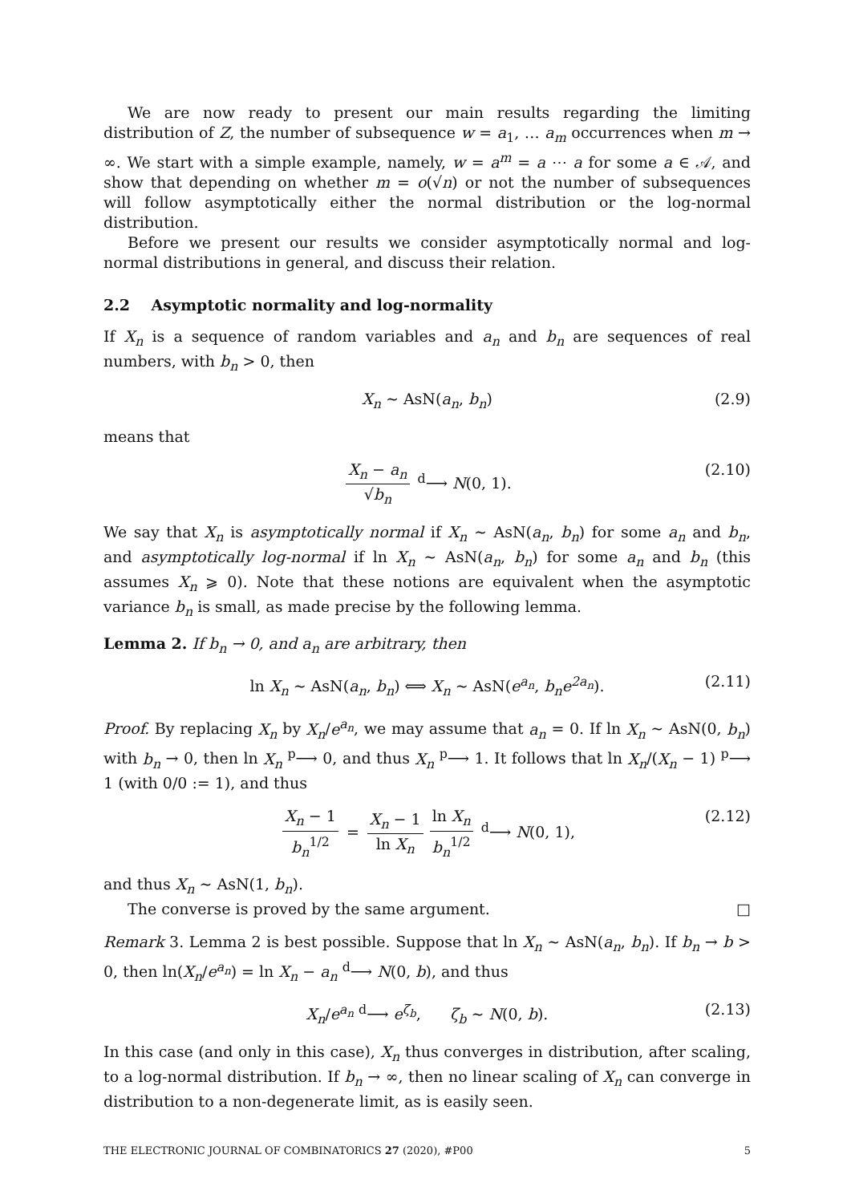We are now ready to present our main results regarding the limiting distribution of Z, the number of subsequence w = a<sub>1</sub>, … a<sub>m</sub> occurrences when m → ∞. We start with a simple example, namely, w = a<sup>m</sup> = a ⋯ a for some a ∈ 𝒜, and show that depending on whether m = o(√n) or not the number of subsequences will follow asymptotically either the normal distribution or the log-normal distribution.
Before we present our results we consider asymptotically normal and log-normal distributions in general, and discuss their relation.
2.2 Asymptotic normality and log-normality
If X<sub>n</sub> is a sequence of random variables and a<sub>n</sub> and b<sub>n</sub> are sequences of real numbers, with b<sub>n</sub> > 0, then
X<sub>n</sub> ∼ AsN(a<sub>n</sub>, b<sub>n</sub>) (2.9)
means that
X<sub>n</sub> − a<sub>n</sub> √b<sub>n</sub> <sup>d</sup>⟶ N(0, 1). (2.10)
We say that X<sub>n</sub> is asymptotically normal if X<sub>n</sub> ∼ AsN(a<sub>n</sub>, b<sub>n</sub>) for some a<sub>n</sub> and b<sub>n</sub>, and asymptotically log-normal if ln X<sub>n</sub> ∼ AsN(a<sub>n</sub>, b<sub>n</sub>) for some a<sub>n</sub> and b<sub>n</sub> (this assumes X<sub>n</sub> ⩾ 0). Note that these notions are equivalent when the asymptotic variance b<sub>n</sub> is small, as made precise by the following lemma.
Lemma 2. If b<sub>n</sub> → 0, and a<sub>n</sub> are arbitrary, then
ln X<sub>n</sub> ∼ AsN(a<sub>n</sub>, b<sub>n</sub>) ⟺ X<sub>n</sub> ∼ AsN(e<sup>a<sub>n</sub></sup>, b<sub>n</sub>e<sup>2a<sub>n</sub></sup>). (2.11)
Proof. By replacing X<sub>n</sub> by X<sub>n</sub>/e<sup>a<sub>n</sub></sup>, we may assume that a<sub>n</sub> = 0. If ln X<sub>n</sub> ∼ AsN(0, b<sub>n</sub>) with b<sub>n</sub> → 0, then ln X<sub>n</sub> <sup>p</sup>⟶ 0, and thus X<sub>n</sub> <sup>p</sup>⟶ 1. It follows that ln X<sub>n</sub>/(X<sub>n</sub> − 1) <sup>p</sup>⟶ 1 (with 0/0 := 1), and thus
X<sub>n</sub> − 1 b<sub>n</sub><sup>1/2</sup> = X<sub>n</sub> − 1 ln X<sub>n</sub> ln X<sub>n</sub> b<sub>n</sub><sup>1/2</sup> <sup>d</sup>⟶ N(0, 1), (2.12)
and thus X<sub>n</sub> ∼ AsN(1, b<sub>n</sub>).
The converse is proved by the same argument. □
Remark 3. Lemma 2 is best possible. Suppose that ln X<sub>n</sub> ∼ AsN(a<sub>n</sub>, b<sub>n</sub>). If b<sub>n</sub> → b > 0, then ln(X<sub>n</sub>/e<sup>a<sub>n</sub></sup>) = ln X<sub>n</sub> − a<sub>n</sub> <sup>d</sup>⟶ N(0, b), and thus
X<sub>n</sub>/e<sup>a<sub>n</sub></sup> <sup>d</sup>⟶ e<sup>ζ<sub>b</sub></sup>, ζ<sub>b</sub> ∼ N(0, b). (2.13)
In this case (and only in this case), X<sub>n</sub> thus converges in distribution, after scaling, to a log-normal distribution. If b<sub>n</sub> → ∞, then no linear scaling of X<sub>n</sub> can converge in distribution to a non-degenerate limit, as is easily seen.
THE ELECTRONIC JOURNAL OF COMBINATORICS 27 (2020), #P00 5